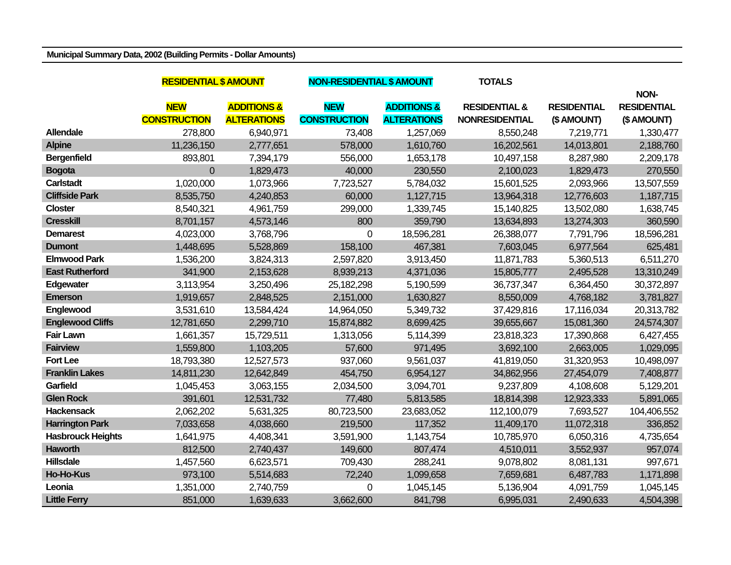Municipal Summary Data, 2002 (Building Permits - Dollar Amounts)
| | RESIDENTIAL $ AMOUNT | | NON-RESIDENTIAL $ AMOUNT | | TOTALS | | |
| --- | --- | --- | --- | --- | --- | --- | --- |
| | | | | | | | NON- |
| | NEW | ADDITIONS & | NEW | ADDITIONS & | RESIDENTIAL & | RESIDENTIAL | RESIDENTIAL |
| | CONSTRUCTION | ALTERATIONS | CONSTRUCTION | ALTERATIONS | NONRESIDENTIAL | ($ AMOUNT) | ($ AMOUNT) |
| Allendale | 278,800 | 6,940,971 | 73,408 | 1,257,069 | 8,550,248 | 7,219,771 | 1,330,477 |
| Alpine | 11,236,150 | 2,777,651 | 578,000 | 1,610,760 | 16,202,561 | 14,013,801 | 2,188,760 |
| Bergenfield | 893,801 | 7,394,179 | 556,000 | 1,653,178 | 10,497,158 | 8,287,980 | 2,209,178 |
| Bogota | 0 | 1,829,473 | 40,000 | 230,550 | 2,100,023 | 1,829,473 | 270,550 |
| Carlstadt | 1,020,000 | 1,073,966 | 7,723,527 | 5,784,032 | 15,601,525 | 2,093,966 | 13,507,559 |
| Cliffside Park | 8,535,750 | 4,240,853 | 60,000 | 1,127,715 | 13,964,318 | 12,776,603 | 1,187,715 |
| Closter | 8,540,321 | 4,961,759 | 299,000 | 1,339,745 | 15,140,825 | 13,502,080 | 1,638,745 |
| Cresskill | 8,701,157 | 4,573,146 | 800 | 359,790 | 13,634,893 | 13,274,303 | 360,590 |
| Demarest | 4,023,000 | 3,768,796 | 0 | 18,596,281 | 26,388,077 | 7,791,796 | 18,596,281 |
| Dumont | 1,448,695 | 5,528,869 | 158,100 | 467,381 | 7,603,045 | 6,977,564 | 625,481 |
| Elmwood Park | 1,536,200 | 3,824,313 | 2,597,820 | 3,913,450 | 11,871,783 | 5,360,513 | 6,511,270 |
| East Rutherford | 341,900 | 2,153,628 | 8,939,213 | 4,371,036 | 15,805,777 | 2,495,528 | 13,310,249 |
| Edgewater | 3,113,954 | 3,250,496 | 25,182,298 | 5,190,599 | 36,737,347 | 6,364,450 | 30,372,897 |
| Emerson | 1,919,657 | 2,848,525 | 2,151,000 | 1,630,827 | 8,550,009 | 4,768,182 | 3,781,827 |
| Englewood | 3,531,610 | 13,584,424 | 14,964,050 | 5,349,732 | 37,429,816 | 17,116,034 | 20,313,782 |
| Englewood Cliffs | 12,781,650 | 2,299,710 | 15,874,882 | 8,699,425 | 39,655,667 | 15,081,360 | 24,574,307 |
| Fair Lawn | 1,661,357 | 15,729,511 | 1,313,056 | 5,114,399 | 23,818,323 | 17,390,868 | 6,427,455 |
| Fairview | 1,559,800 | 1,103,205 | 57,600 | 971,495 | 3,692,100 | 2,663,005 | 1,029,095 |
| Fort Lee | 18,793,380 | 12,527,573 | 937,060 | 9,561,037 | 41,819,050 | 31,320,953 | 10,498,097 |
| Franklin Lakes | 14,811,230 | 12,642,849 | 454,750 | 6,954,127 | 34,862,956 | 27,454,079 | 7,408,877 |
| Garfield | 1,045,453 | 3,063,155 | 2,034,500 | 3,094,701 | 9,237,809 | 4,108,608 | 5,129,201 |
| Glen Rock | 391,601 | 12,531,732 | 77,480 | 5,813,585 | 18,814,398 | 12,923,333 | 5,891,065 |
| Hackensack | 2,062,202 | 5,631,325 | 80,723,500 | 23,683,052 | 112,100,079 | 7,693,527 | 104,406,552 |
| Harrington Park | 7,033,658 | 4,038,660 | 219,500 | 117,352 | 11,409,170 | 11,072,318 | 336,852 |
| Hasbrouck Heights | 1,641,975 | 4,408,341 | 3,591,900 | 1,143,754 | 10,785,970 | 6,050,316 | 4,735,654 |
| Haworth | 812,500 | 2,740,437 | 149,600 | 807,474 | 4,510,011 | 3,552,937 | 957,074 |
| Hillsdale | 1,457,560 | 6,623,571 | 709,430 | 288,241 | 9,078,802 | 8,081,131 | 997,671 |
| Ho-Ho-Kus | 973,100 | 5,514,683 | 72,240 | 1,099,658 | 7,659,681 | 6,487,783 | 1,171,898 |
| Leonia | 1,351,000 | 2,740,759 | 0 | 1,045,145 | 5,136,904 | 4,091,759 | 1,045,145 |
| Little Ferry | 851,000 | 1,639,633 | 3,662,600 | 841,798 | 6,995,031 | 2,490,633 | 4,504,398 |